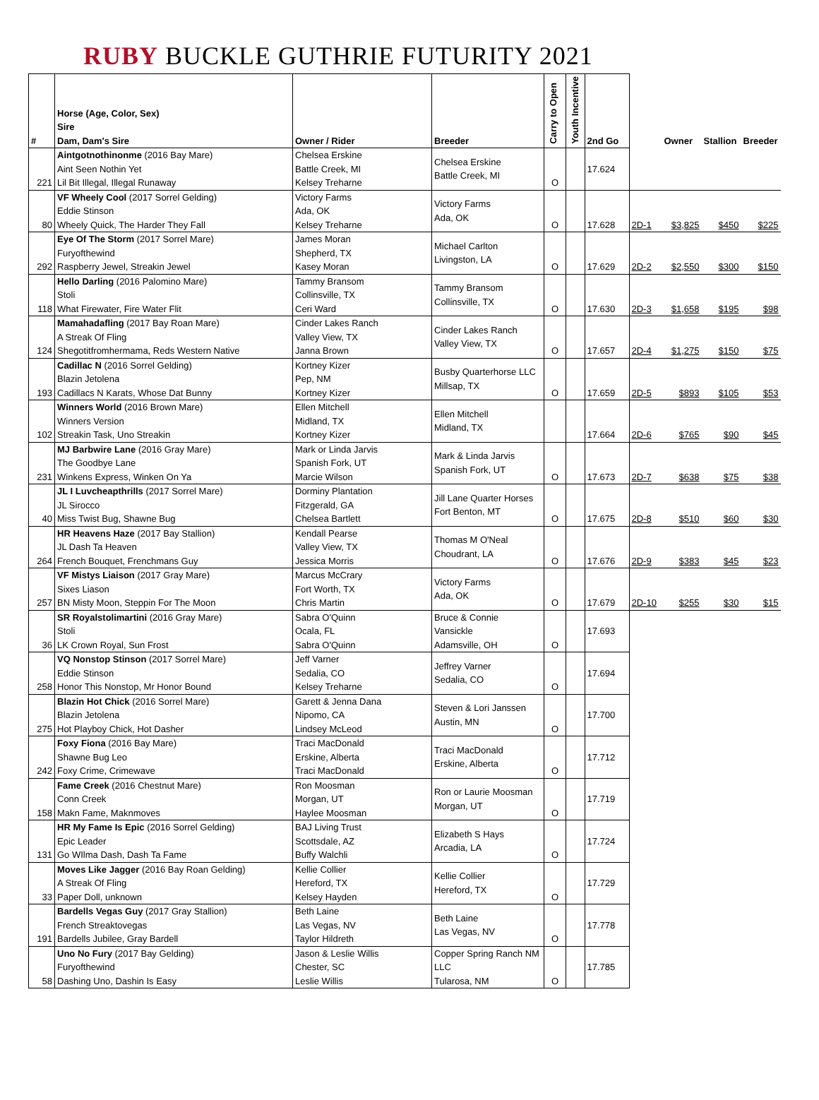RUBY BUCKLE GUTHRIE FUTURITY 2021
| # | Horse (Age, Color, Sex) Sire Dam, Dam's Sire | Owner / Rider | Breeder | Carry to Open | Youth Incentive | 2nd Go | | Owner | Stallion | Breeder |
| --- | --- | --- | --- | --- | --- | --- | --- | --- | --- | --- |
| 221 | Aintgotnothinonme (2016 Bay Mare) Aint Seen Nothin Yet Lil Bit Illegal, Illegal Runaway | Chelsea Erskine Battle Creek, MI Kelsey Treharne | Chelsea Erskine Battle Creek, MI | O | | 17.624 | | | | |
| 80 | VF Wheely Cool (2017 Sorrel Gelding) Eddie Stinson Wheely Quick, The Harder They Fall | Victory Farms Ada, OK Kelsey Treharne | Victory Farms Ada, OK | O | | 17.628 | 2D-1 | $3,825 | $450 | $225 |
| 292 | Eye Of The Storm (2017 Sorrel Mare) Furyofthewind Raspberry Jewel, Streakin Jewel | James Moran Shepherd, TX Kasey Moran | Michael Carlton Livingston, LA | O | | 17.629 | 2D-2 | $2,550 | $300 | $150 |
| 118 | Hello Darling (2016 Palomino Mare) Stoli What Firewater, Fire Water Flit | Tammy Bransom Collinsville, TX Ceri Ward | Tammy Bransom Collinsville, TX | O | | 17.630 | 2D-3 | $1,658 | $195 | $98 |
| 124 | Mamahadafling (2017 Bay Roan Mare) A Streak Of Fling Shegotitfromhermama, Reds Western Native | Cinder Lakes Ranch Valley View, TX Janna Brown | Cinder Lakes Ranch Valley View, TX | O | | 17.657 | 2D-4 | $1,275 | $150 | $75 |
| 193 | Cadillac N (2016 Sorrel Gelding) Blazin Jetolena Cadillacs N Karats, Whose Dat Bunny | Kortney Kizer Pep, NM Kortney Kizer | Busby Quarterhorse LLC Millsap, TX | O | | 17.659 | 2D-5 | $893 | $105 | $53 |
| 102 | Winners World (2016 Brown Mare) Winners Version Streakin Task, Uno Streakin | Ellen Mitchell Midland, TX Kortney Kizer | Ellen Mitchell Midland, TX | | | 17.664 | 2D-6 | $765 | $90 | $45 |
| 231 | MJ Barbwire Lane (2016 Gray Mare) The Goodbye Lane Winkens Express, Winken On Ya | Mark or Linda Jarvis Spanish Fork, UT Marcie Wilson | Mark & Linda Jarvis Spanish Fork, UT | O | | 17.673 | 2D-7 | $638 | $75 | $38 |
| 40 | JL I Luvcheapthrills (2017 Sorrel Mare) JL Sirocco Miss Twist Bug, Shawne Bug | Dorminy Plantation Fitzgerald, GA Chelsea Bartlett | Jill Lane Quarter Horses Fort Benton, MT | O | | 17.675 | 2D-8 | $510 | $60 | $30 |
| 264 | HR Heavens Haze (2017 Bay Stallion) JL Dash Ta Heaven French Bouquet, Frenchmans Guy | Kendall Pearse Valley View, TX Jessica Morris | Thomas M O'Neal Choudrant, LA | O | | 17.676 | 2D-9 | $383 | $45 | $23 |
| 257 | VF Mistys Liaison (2017 Gray Mare) Sixes Liason BN Misty Moon, Steppin For The Moon | Marcus McCrary Fort Worth, TX Chris Martin | Victory Farms Ada, OK | O | | 17.679 | 2D-10 | $255 | $30 | $15 |
| 36 | SR Royalstolimartini (2016 Gray Mare) Stoli LK Crown Royal, Sun Frost | Sabra O'Quinn Ocala, FL Sabra O'Quinn | Bruce & Connie Vansickle Adamsville, OH | O | | 17.693 | | | | |
| 258 | VQ Nonstop Stinson (2017 Sorrel Mare) Eddie Stinson Honor This Nonstop, Mr Honor Bound | Jeff Varner Sedalia, CO Kelsey Treharne | Jeffrey Varner Sedalia, CO | O | | 17.694 | | | | |
| 275 | Blazin Hot Chick (2016 Sorrel Mare) Blazin Jetolena Hot Playboy Chick, Hot Dasher | Garett & Jenna Dana Nipomo, CA Lindsey McLeod | Steven & Lori Janssen Austin, MN | O | | 17.700 | | | | |
| 242 | Foxy Fiona (2016 Bay Mare) Shawne Bug Leo Foxy Crime, Crimewave | Traci MacDonald Erskine, Alberta Traci MacDonald | Traci MacDonald Erskine, Alberta | O | | 17.712 | | | | |
| 158 | Fame Creek (2016 Chestnut Mare) Conn Creek Makn Fame, Maknmoves | Ron Moosman Morgan, UT Haylee Moosman | Ron or Laurie Moosman Morgan, UT | O | | 17.719 | | | | |
| 131 | HR My Fame Is Epic (2016 Sorrel Gelding) Epic Leader Go WIlma Dash, Dash Ta Fame | BAJ Living Trust Scottsdale, AZ Buffy Walchli | Elizabeth S Hays Arcadia, LA | O | | 17.724 | | | | |
| 33 | Moves Like Jagger (2016 Bay Roan Gelding) A Streak Of Fling Paper Doll, unknown | Kellie Collier Hereford, TX Kelsey Hayden | Kellie Collier Hereford, TX | O | | 17.729 | | | | |
| 191 | Bardells Vegas Guy (2017 Gray Stallion) French Streaktovegas Bardells Jubilee, Gray Bardell | Beth Laine Las Vegas, NV Taylor Hildreth | Beth Laine Las Vegas, NV | O | | 17.778 | | | | |
| 58 | Uno No Fury (2017 Bay Gelding) Furyofthewind Dashing Uno, Dashin Is Easy | Jason & Leslie Willis Chester, SC Leslie Willis | Copper Spring Ranch NM LLC Tularosa, NM | O | | 17.785 | | | | |